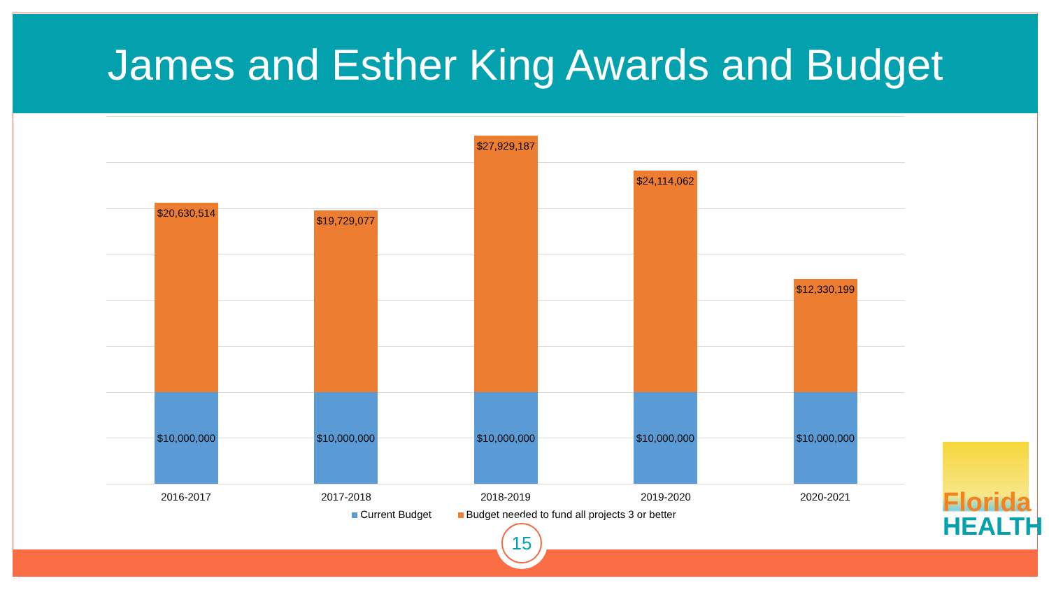James and Esther King Awards and Budget
$20,630,514
$10,000,000
$19,729,077
$10,000,000
$27,929,187
$10,000,000
$24,114,062
$10,000,000
$12,330,199
$10,000,000
2016-2017 2017-2018 2018-2019 2019-2020 2020-2021
Current Budget Budget needed to fund all projects 3 or better
15
Florida
HEALTH